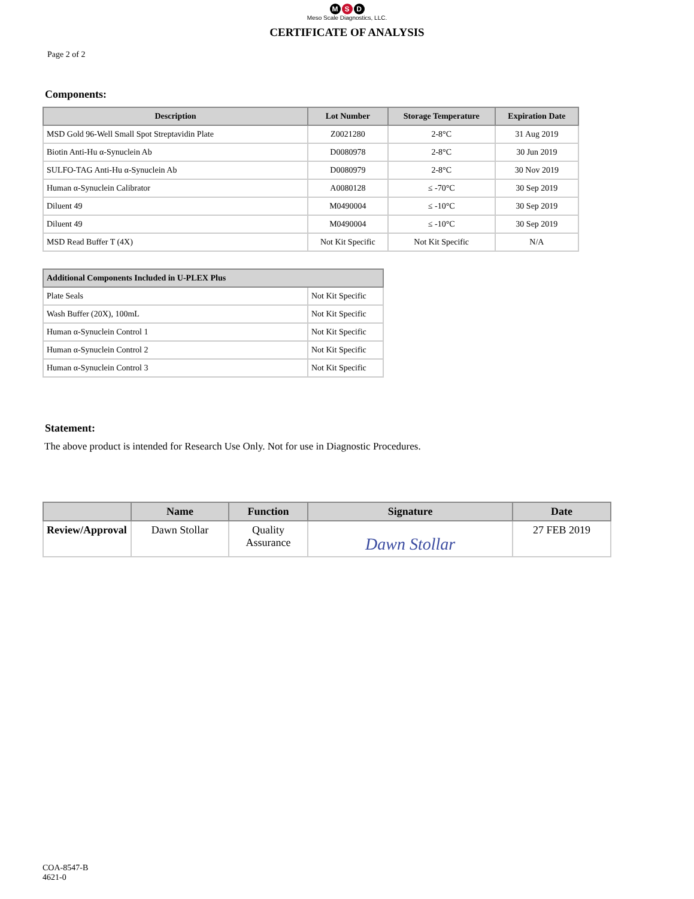M S D
Meso Scale Diagnostics, LLC.
CERTIFICATE OF ANALYSIS
Page 2 of 2
Components:
| Description | Lot Number | Storage Temperature | Expiration Date |
| --- | --- | --- | --- |
| MSD Gold 96-Well Small Spot Streptavidin Plate | Z0021280 | 2-8°C | 31 Aug 2019 |
| Biotin Anti-Hu α-Synuclein Ab | D0080978 | 2-8°C | 30 Jun 2019 |
| SULFO-TAG Anti-Hu α-Synuclein Ab | D0080979 | 2-8°C | 30 Nov 2019 |
| Human α-Synuclein Calibrator | A0080128 | ≤ -70°C | 30 Sep 2019 |
| Diluent 49 | M0490004 | ≤ -10°C | 30 Sep 2019 |
| Diluent 49 | M0490004 | ≤ -10°C | 30 Sep 2019 |
| MSD Read Buffer T (4X) | Not Kit Specific | Not Kit Specific | N/A |
| Additional Components Included in U-PLEX Plus | |
| --- | --- |
| Plate Seals | Not Kit Specific |
| Wash Buffer (20X), 100mL | Not Kit Specific |
| Human α-Synuclein Control 1 | Not Kit Specific |
| Human α-Synuclein Control 2 | Not Kit Specific |
| Human α-Synuclein Control 3 | Not Kit Specific |
Statement:
The above product is intended for Research Use Only. Not for use in Diagnostic Procedures.
| | Name | Function | Signature | Date |
| --- | --- | --- | --- | --- |
| Review/Approval | Dawn Stollar | Quality Assurance | Dawn Stollar | 27 FEB 2019 |
COA-8547-B
4621-0